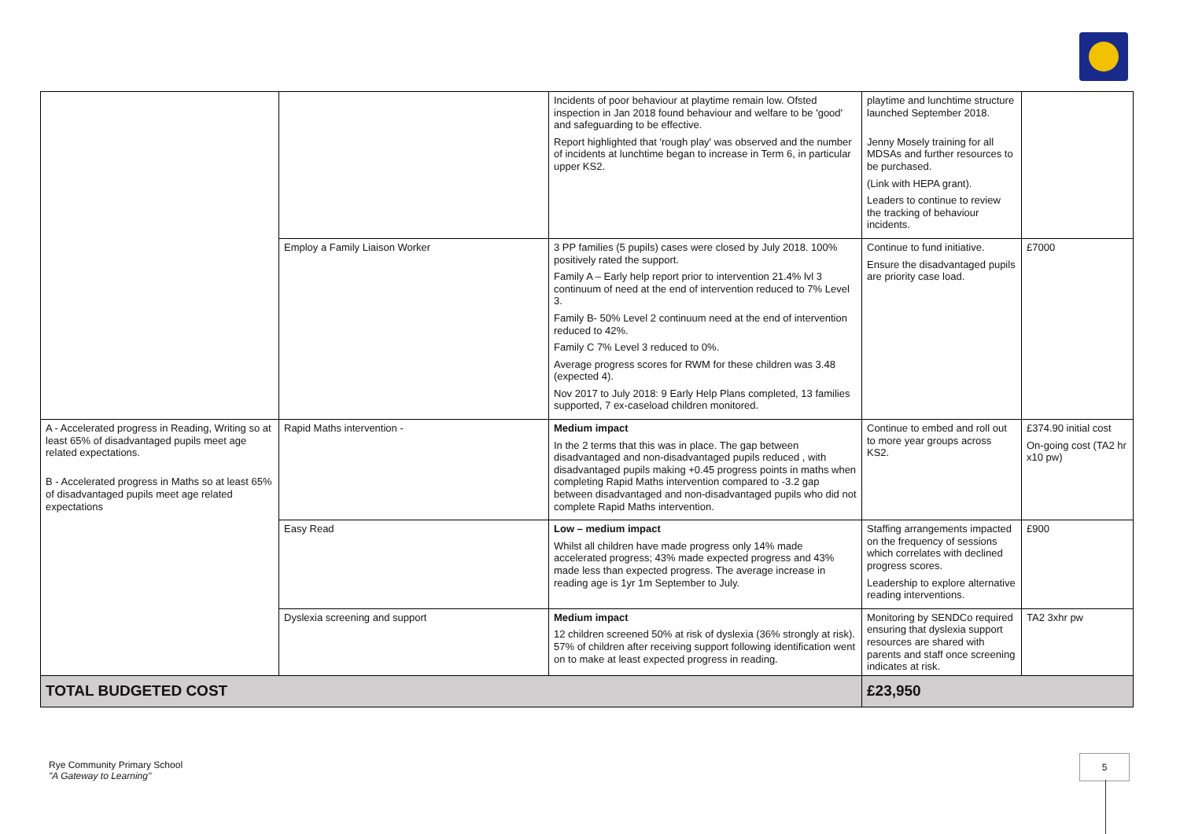| | | Incidents of poor behaviour at playtime remain low. Ofsted inspection in Jan 2018 found behaviour and welfare to be 'good' and safeguarding to be effective. Report highlighted that 'rough play' was observed and the number of incidents at lunchtime began to increase in Term 6, in particular upper KS2. | playtime and lunchtime structure launched September 2018. Jenny Mosely training for all MDSAs and further resources to be purchased. (Link with HEPA grant). Leaders to continue to review the tracking of behaviour incidents. | |
| | Employ a Family Liaison Worker | 3 PP families (5 pupils) cases were closed by July 2018. 100% positively rated the support. Family A – Early help report prior to intervention 21.4% lvl 3 continuum of need at the end of intervention reduced to 7% Level 3. Family B- 50% Level 2 continuum need at the end of intervention reduced to 42%. Family C 7% Level 3 reduced to 0%. Average progress scores for RWM for these children was 3.48 (expected 4). Nov 2017 to July 2018: 9 Early Help Plans completed, 13 families supported, 7 ex-caseload children monitored. | Continue to fund initiative. Ensure the disadvantaged pupils are priority case load. | £7000 |
| A - Accelerated progress in Reading, Writing so at least 65% of disadvantaged pupils meet age related expectations. B - Accelerated progress in Maths so at least 65% of disadvantaged pupils meet age related expectations | Rapid Maths intervention - | Medium impact In the 2 terms that this was in place. The gap between disadvantaged and non-disadvantaged pupils reduced , with disadvantaged pupils making +0.45 progress points in maths when completing Rapid Maths intervention compared to -3.2 gap between disadvantaged and non-disadvantaged pupils who did not complete Rapid Maths intervention. | Continue to embed and roll out to more year groups across KS2. | £374.90 initial cost On-going cost (TA2 hr x10 pw) |
| | Easy Read | Low – medium impact Whilst all children have made progress only 14% made accelerated progress; 43% made expected progress and 43% made less than expected progress. The average increase in reading age is 1yr 1m September to July. | Staffing arrangements impacted on the frequency of sessions which correlates with declined progress scores. Leadership to explore alternative reading interventions. | £900 |
| | Dyslexia screening and support | Medium impact 12 children screened 50% at risk of dyslexia (36% strongly at risk). 57% of children after receiving support following identification went on to make at least expected progress in reading. | Monitoring by SENDCo required ensuring that dyslexia support resources are shared with parents and staff once screening indicates at risk. | TA2 3xhr pw |
| TOTAL BUDGETED COST | | | £23,950 | |
Rye Community Primary School
"A Gateway to Learning"
5